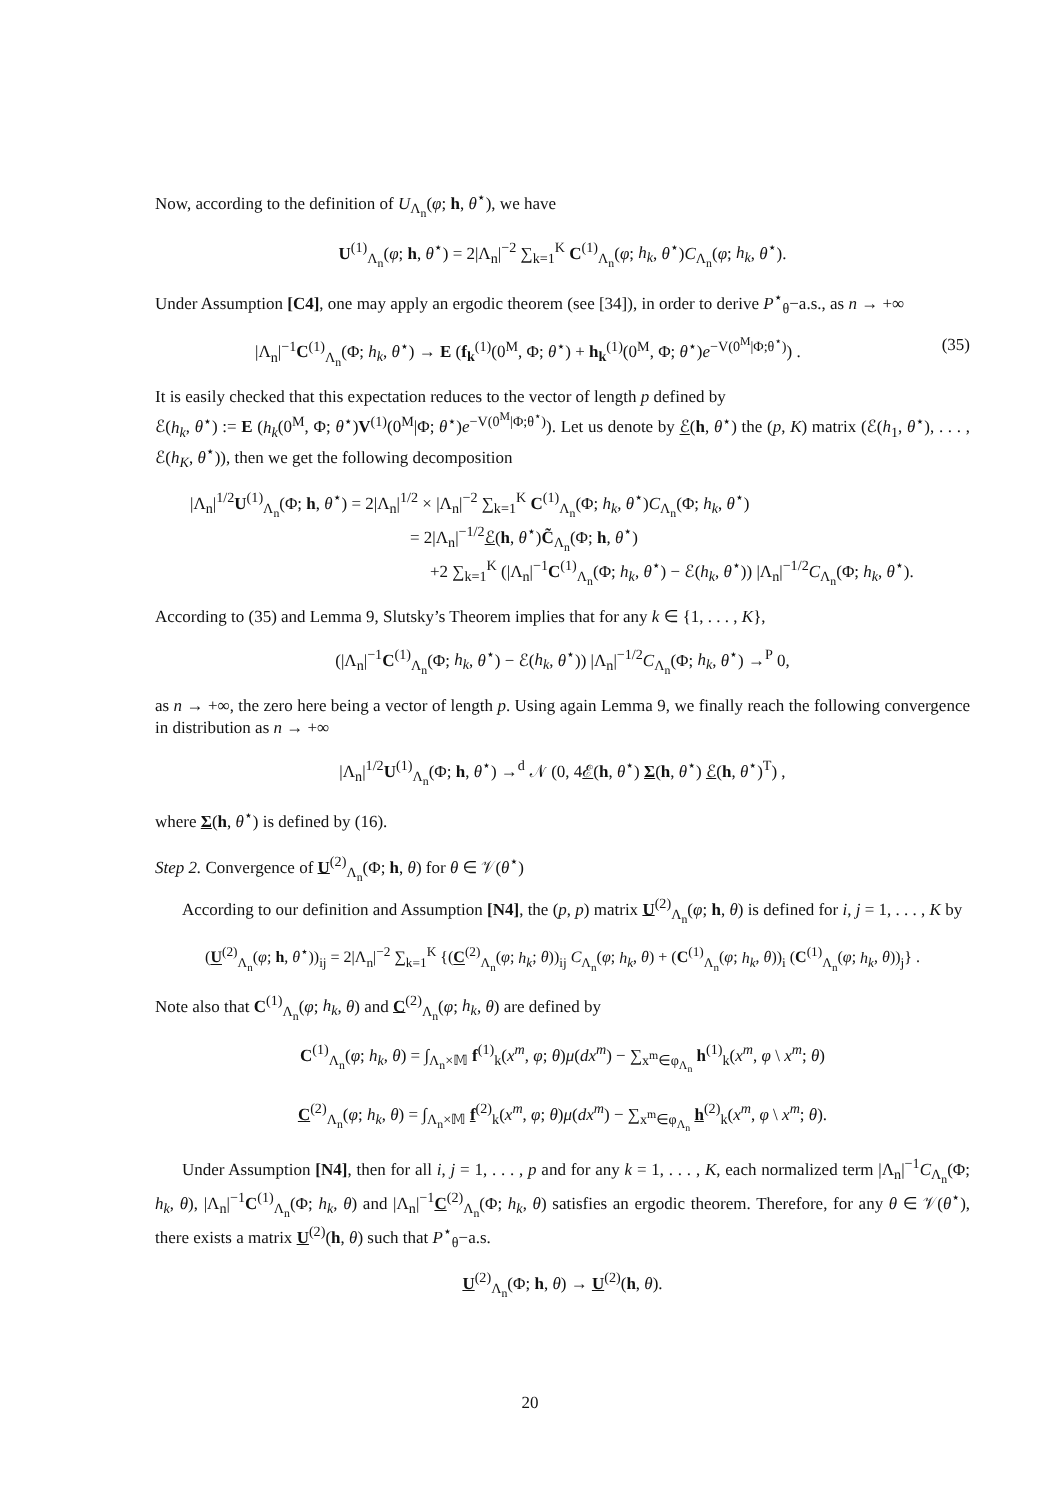Now, according to the definition of U<sub>Λ<sub>n</sub></sub>(φ; h, θ<sup>⋆</sup>), we have
U<sup>(1)</sup><sub>Λ<sub>n</sub></sub>(φ; h, θ<sup>⋆</sup>) = 2|Λ<sub>n</sub>|<sup>−2</sup> ∑<sub>k=1</sub><sup>K</sup> C<sup>(1)</sup><sub>Λ<sub>n</sub></sub>(φ; h<sub>k</sub>, θ<sup>⋆</sup>)C<sub>Λ<sub>n</sub></sub>(φ; h<sub>k</sub>, θ<sup>⋆</sup>).
Under Assumption [C4], one may apply an ergodic theorem (see [34]), in order to derive P<sup>⋆</sup><sub>θ</sub>−a.s., as n → +∞
|Λ<sub>n</sub>|<sup>−1</sup>C<sup>(1)</sup><sub>Λ<sub>n</sub></sub>(Φ; h<sub>k</sub>, θ<sup>⋆</sup>) → E (f<sub>k</sub><sup>(1)</sup>(0<sup>M</sup>, Φ; θ<sup>⋆</sup>) + h<sub>k</sub><sup>(1)</sup>(0<sup>M</sup>, Φ; θ<sup>⋆</sup>)e<sup>−V(0<sup>M</sup>|Φ;θ<sup>⋆</sup>)</sup>) . (35)
It is easily checked that this expectation reduces to the vector of length p defined by
ℰ(h<sub>k</sub>, θ<sup>⋆</sup>) := E (h<sub>k</sub>(0<sup>M</sup>, Φ; θ<sup>⋆</sup>)V<sup>(1)</sup>(0<sup>M</sup>|Φ; θ<sup>⋆</sup>)e<sup>−V(0<sup>M</sup>|Φ;θ<sup>⋆</sup>)</sup>). Let us denote by ℰ(h, θ<sup>⋆</sup>) the (p, K) matrix (ℰ(h<sub>1</sub>, θ<sup>⋆</sup>), . . . , ℰ(h<sub>K</sub>, θ<sup>⋆</sup>)), then we get the following decomposition
|Λ<sub>n</sub>|<sup>1/2</sup>U<sup>(1)</sup><sub>Λ<sub>n</sub></sub>(Φ; h, θ<sup>⋆</sup>) = 2|Λ<sub>n</sub>|<sup>1/2</sup> × |Λ<sub>n</sub>|<sup>−2</sup> ∑<sub>k=1</sub><sup>K</sup> C<sup>(1)</sup><sub>Λ<sub>n</sub></sub>(Φ; h<sub>k</sub>, θ<sup>⋆</sup>)C<sub>Λ<sub>n</sub></sub>(Φ; h<sub>k</sub>, θ<sup>⋆</sup>)
= 2|Λ<sub>n</sub>|<sup>−1/2</sup>ℰ(h, θ<sup>⋆</sup>)C̃<sub>Λ<sub>n</sub></sub>(Φ; h, θ<sup>⋆</sup>)
+2 ∑<sub>k=1</sub><sup>K</sup> (|Λ<sub>n</sub>|<sup>−1</sup>C<sup>(1)</sup><sub>Λ<sub>n</sub></sub>(Φ; h<sub>k</sub>, θ<sup>⋆</sup>) − ℰ(h<sub>k</sub>, θ<sup>⋆</sup>)) |Λ<sub>n</sub>|<sup>−1/2</sup>C<sub>Λ<sub>n</sub></sub>(Φ; h<sub>k</sub>, θ<sup>⋆</sup>).
According to (35) and Lemma 9, Slutsky’s Theorem implies that for any k ∈ {1, . . . , K},
(|Λ<sub>n</sub>|<sup>−1</sup>C<sup>(1)</sup><sub>Λ<sub>n</sub></sub>(Φ; h<sub>k</sub>, θ<sup>⋆</sup>) − ℰ(h<sub>k</sub>, θ<sup>⋆</sup>)) |Λ<sub>n</sub>|<sup>−1/2</sup>C<sub>Λ<sub>n</sub></sub>(Φ; h<sub>k</sub>, θ<sup>⋆</sup>) →<sup>P</sup> 0,
as n → +∞, the zero here being a vector of length p. Using again Lemma 9, we finally reach the following convergence in distribution as n → +∞
|Λ<sub>n</sub>|<sup>1/2</sup>U<sup>(1)</sup><sub>Λ<sub>n</sub></sub>(Φ; h, θ<sup>⋆</sup>) →<sup>d</sup> 𝒩 (0, 4ℰ(h, θ<sup>⋆</sup>) Σ(h, θ<sup>⋆</sup>) ℰ(h, θ<sup>⋆</sup>)<sup>T</sup>) ,
where Σ(h, θ<sup>⋆</sup>) is defined by (16).
Step 2. Convergence of U<sup>(2)</sup><sub>Λ<sub>n</sub></sub>(Φ; h, θ) for θ ∈ 𝒱(θ<sup>⋆</sup>)
According to our definition and Assumption [N4], the (p, p) matrix U<sup>(2)</sup><sub>Λ<sub>n</sub></sub>(φ; h, θ) is defined for i, j = 1, . . . , K by
(U<sup>(2)</sup><sub>Λ<sub>n</sub></sub>(φ; h, θ<sup>⋆</sup>))<sub>ij</sub> = 2|Λ<sub>n</sub>|<sup>−2</sup> ∑<sub>k=1</sub><sup>K</sup> {(C<sup>(2)</sup><sub>Λ<sub>n</sub></sub>(φ; h<sub>k</sub>; θ))<sub>ij</sub> C<sub>Λ<sub>n</sub></sub>(φ; h<sub>k</sub>, θ) + (C<sup>(1)</sup><sub>Λ<sub>n</sub></sub>(φ; h<sub>k</sub>, θ))<sub>i</sub> (C<sup>(1)</sup><sub>Λ<sub>n</sub></sub>(φ; h<sub>k</sub>, θ))<sub>j</sub>} .
Note also that C<sup>(1)</sup><sub>Λ<sub>n</sub></sub>(φ; h<sub>k</sub>, θ) and C<sup>(2)</sup><sub>Λ<sub>n</sub></sub>(φ; h<sub>k</sub>, θ) are defined by
C<sup>(1)</sup><sub>Λ<sub>n</sub></sub>(φ; h<sub>k</sub>, θ) = ∫<sub>Λ<sub>n</sub>×𝕄</sub> f<sup>(1)</sup><sub>k</sub>(x<sup>m</sup>, φ; θ)μ(dx<sup>m</sup>) − ∑<sub>x<sup>m</sup>∈φ<sub>Λ<sub>n</sub></sub></sub> h<sup>(1)</sup><sub>k</sub>(x<sup>m</sup>, φ \ x<sup>m</sup>; θ)
C<sup>(2)</sup><sub>Λ<sub>n</sub></sub>(φ; h<sub>k</sub>, θ) = ∫<sub>Λ<sub>n</sub>×𝕄</sub> f<sup>(2)</sup><sub>k</sub>(x<sup>m</sup>, φ; θ)μ(dx<sup>m</sup>) − ∑<sub>x<sup>m</sup>∈φ<sub>Λ<sub>n</sub></sub></sub> h<sup>(2)</sup><sub>k</sub>(x<sup>m</sup>, φ \ x<sup>m</sup>; θ).
Under Assumption [N4], then for all i, j = 1, . . . , p and for any k = 1, . . . , K, each normalized term |Λ<sub>n</sub>|<sup>−1</sup>C<sub>Λ<sub>n</sub></sub>(Φ; h<sub>k</sub>, θ), |Λ<sub>n</sub>|<sup>−1</sup>C<sup>(1)</sup><sub>Λ<sub>n</sub></sub>(Φ; h<sub>k</sub>, θ) and |Λ<sub>n</sub>|<sup>−1</sup>C<sup>(2)</sup><sub>Λ<sub>n</sub></sub>(Φ; h<sub>k</sub>, θ) satisfies an ergodic theorem. Therefore, for any θ ∈ 𝒱(θ<sup>⋆</sup>), there exists a matrix U<sup>(2)</sup>(h, θ) such that P<sup>⋆</sup><sub>θ</sub>−a.s.
U<sup>(2)</sup><sub>Λ<sub>n</sub></sub>(Φ; h, θ) → U<sup>(2)</sup>(h, θ).
20